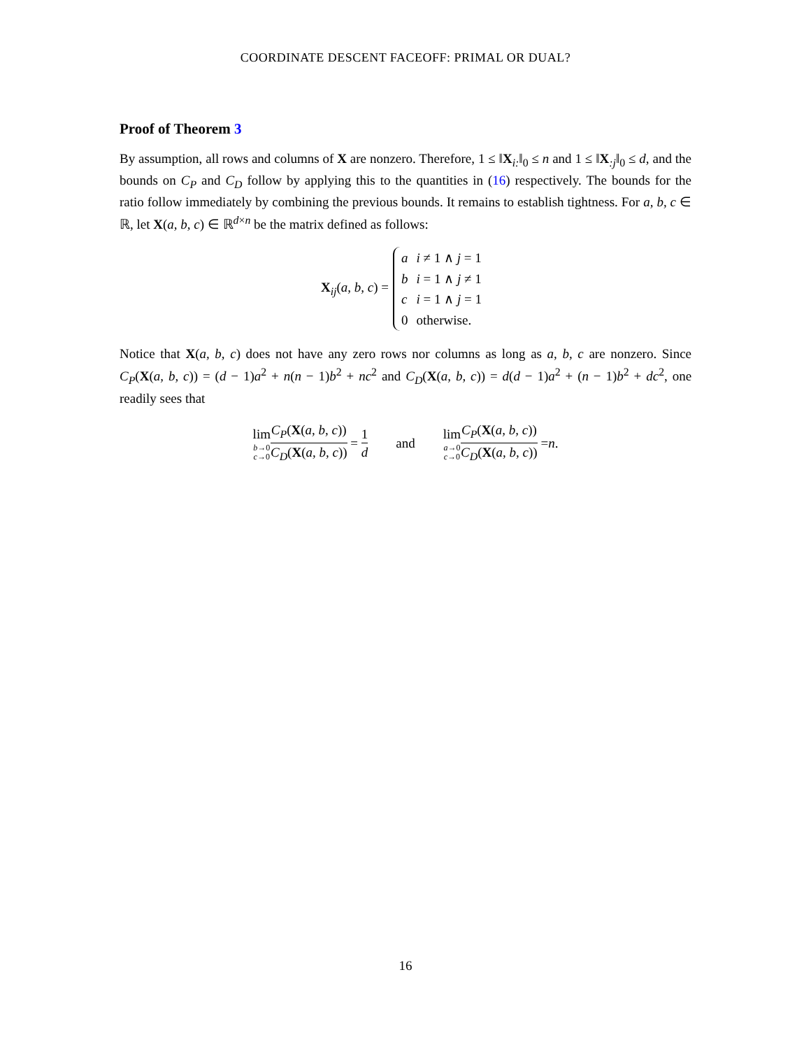COORDINATE DESCENT FACEOFF: PRIMAL OR DUAL?
Proof of Theorem 3
By assumption, all rows and columns of X are nonzero. Therefore, 1 ≤ ‖X<sub>i:</sub>‖<sub>0</sub> ≤ n and 1 ≤ ‖X<sub>:j</sub>‖<sub>0</sub> ≤ d, and the bounds on C<sub>P</sub> and C<sub>D</sub> follow by applying this to the quantities in (16) respectively. The bounds for the ratio follow immediately by combining the previous bounds. It remains to establish tightness. For a, b, c ∈ ℝ, let X(a, b, c) ∈ ℝ<sup>d×n</sup> be the matrix defined as follows:
X<sub>ij</sub>(a, b, c) =
| a | i ≠ 1 ∧ j = 1 |
| b | i = 1 ∧ j ≠ 1 |
| c | i = 1 ∧ j = 1 |
| 0 | otherwise. |
Notice that X(a, b, c) does not have any zero rows nor columns as long as a, b, c are nonzero. Since C<sub>P</sub>(X(a, b, c)) = (d − 1)a<sup>2</sup> + n(n − 1)b<sup>2</sup> + nc<sup>2</sup> and C<sub>D</sub>(X(a, b, c)) = d(d − 1)a<sup>2</sup> + (n − 1)b<sup>2</sup> + dc<sup>2</sup>, one readily sees that
lim b→0 c→0 C<sub>P</sub>(X(a, b, c)) C<sub>D</sub>(X(a, b, c)) = 1 d and lim a→0 c→0 C<sub>P</sub>(X(a, b, c)) C<sub>D</sub>(X(a, b, c)) = n.
16